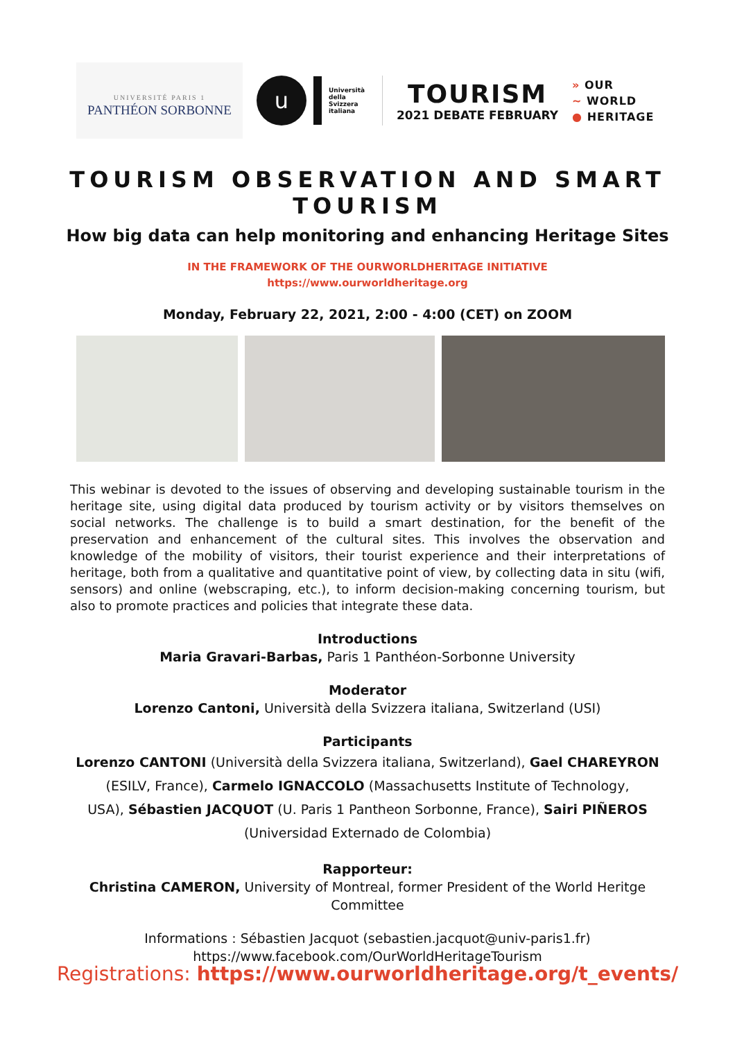UNIVERSITÉ PARIS 1
PANTHÉON SORBONNE
u
Università
della
Svizzera
italiana
TOURISM
2021 DEBATE FEBRUARY
» OUR
~ WORLD
● HERITAGE
TOURISM OBSERVATION AND SMART TOURISM
How big data can help monitoring and enhancing Heritage Sites
IN THE FRAMEWORK OF THE OURWORLDHERITAGE INITIATIVE
https://www.ourworldheritage.org
Monday, February 22, 2021, 2:00 - 4:00 (CET) on ZOOM
This webinar is devoted to the issues of observing and developing sustainable tourism in the heritage site, using digital data produced by tourism activity or by visitors themselves on social networks. The challenge is to build a smart destination, for the benefit of the preservation and enhancement of the cultural sites. This involves the observation and knowledge of the mobility of visitors, their tourist experience and their interpretations of heritage, both from a qualitative and quantitative point of view, by collecting data in situ (wifi, sensors) and online (webscraping, etc.), to inform decision-making concerning tourism, but also to promote practices and policies that integrate these data.
Introductions
Maria Gravari-Barbas, Paris 1 Panthéon-Sorbonne University
Moderator
Lorenzo Cantoni, Università della Svizzera italiana, Switzerland (USI)
Participants
Lorenzo CANTONI (Università della Svizzera italiana, Switzerland), Gael CHAREYRON
(ESILV, France), Carmelo IGNACCOLO (Massachusetts Institute of Technology,
USA), Sébastien JACQUOT (U. Paris 1 Pantheon Sorbonne, France), Sairi PIÑEROS
(Universidad Externado de Colombia)
Rapporteur:
Christina CAMERON, University of Montreal, former President of the World Heritge
Committee
Informations : Sébastien Jacquot (sebastien.jacquot@univ-paris1.fr)
https://www.facebook.com/OurWorldHeritageTourism
Registrations: https://www.ourworldheritage.org/t_events/